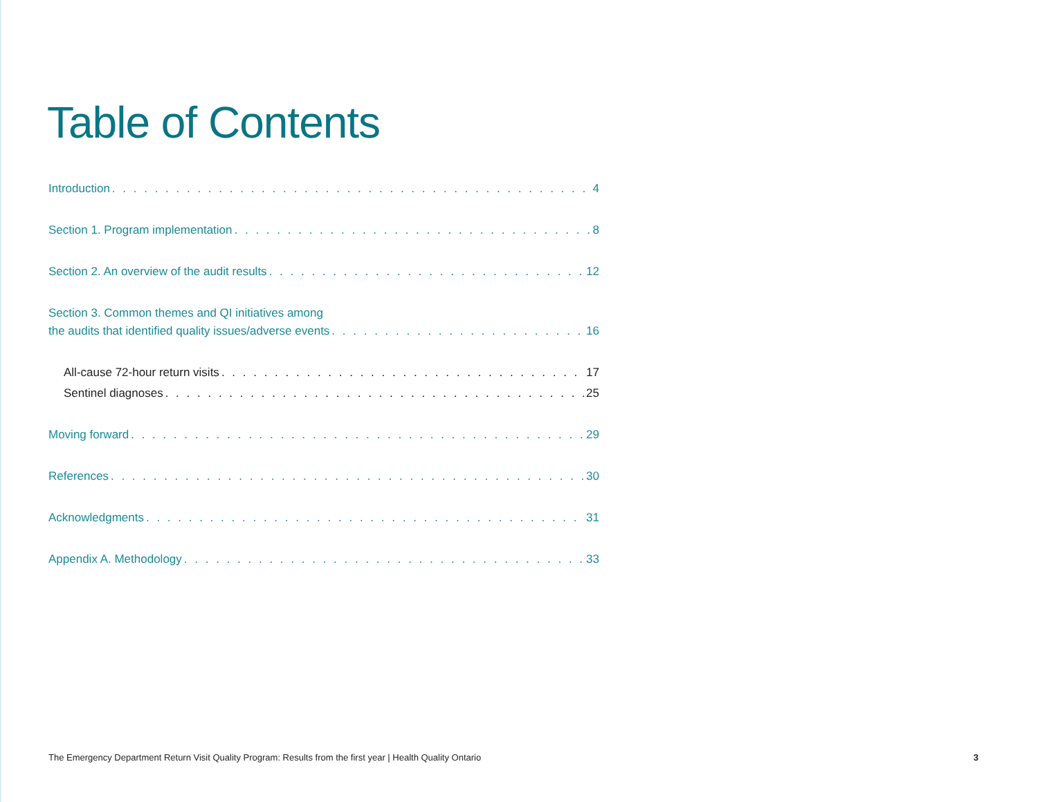Table of Contents
Introduction 4
Section 1. Program implementation 8
Section 2. An overview of the audit results 12
Section 3. Common themes and QI initiatives among
the audits that identified quality issues/adverse events 16
All-cause 72-hour return visits 17
Sentinel diagnoses 25
Moving forward 29
References 30
Acknowledgments 31
Appendix A. Methodology 33
The Emergency Department Return Visit Quality Program: Results from the first year | Health Quality Ontario 3